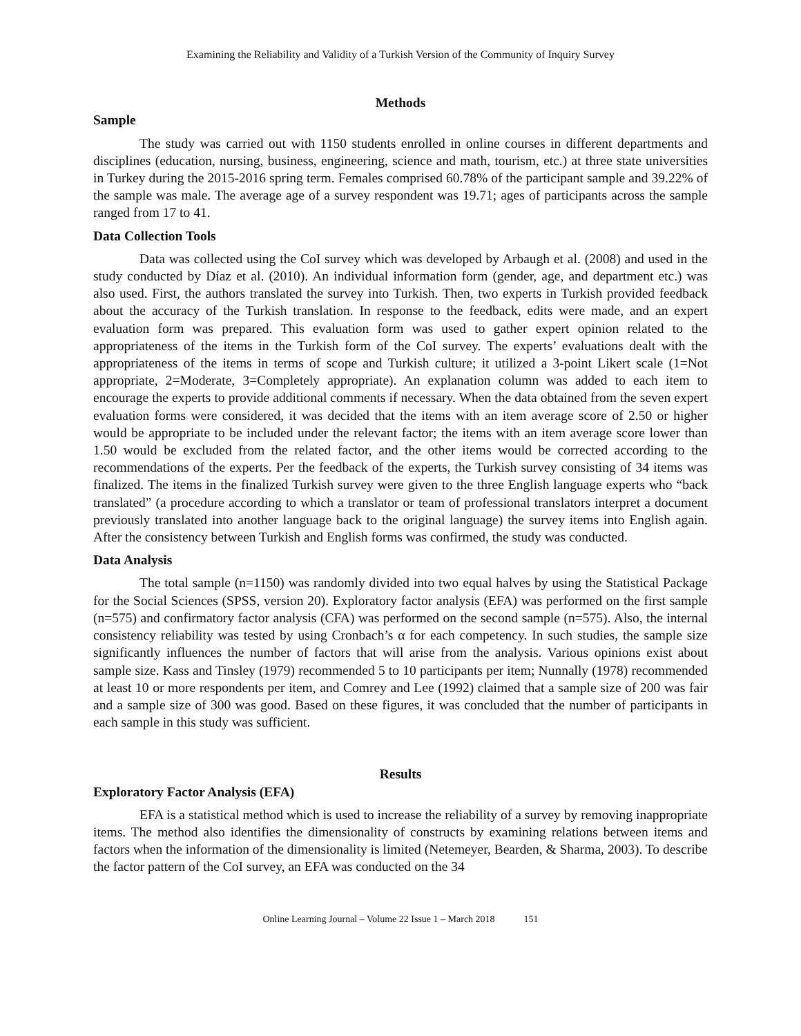Examining the Reliability and Validity of a Turkish Version of the Community of Inquiry Survey
Methods
Sample
The study was carried out with 1150 students enrolled in online courses in different departments and disciplines (education, nursing, business, engineering, science and math, tourism, etc.) at three state universities in Turkey during the 2015-2016 spring term. Females comprised 60.78% of the participant sample and 39.22% of the sample was male. The average age of a survey respondent was 19.71; ages of participants across the sample ranged from 17 to 41.
Data Collection Tools
Data was collected using the CoI survey which was developed by Arbaugh et al. (2008) and used in the study conducted by Díaz et al. (2010). An individual information form (gender, age, and department etc.) was also used. First, the authors translated the survey into Turkish. Then, two experts in Turkish provided feedback about the accuracy of the Turkish translation. In response to the feedback, edits were made, and an expert evaluation form was prepared. This evaluation form was used to gather expert opinion related to the appropriateness of the items in the Turkish form of the CoI survey. The experts’ evaluations dealt with the appropriateness of the items in terms of scope and Turkish culture; it utilized a 3-point Likert scale (1=Not appropriate, 2=Moderate, 3=Completely appropriate). An explanation column was added to each item to encourage the experts to provide additional comments if necessary. When the data obtained from the seven expert evaluation forms were considered, it was decided that the items with an item average score of 2.50 or higher would be appropriate to be included under the relevant factor; the items with an item average score lower than 1.50 would be excluded from the related factor, and the other items would be corrected according to the recommendations of the experts. Per the feedback of the experts, the Turkish survey consisting of 34 items was finalized. The items in the finalized Turkish survey were given to the three English language experts who “back translated” (a procedure according to which a translator or team of professional translators interpret a document previously translated into another language back to the original language) the survey items into English again. After the consistency between Turkish and English forms was confirmed, the study was conducted.
Data Analysis
The total sample (n=1150) was randomly divided into two equal halves by using the Statistical Package for the Social Sciences (SPSS, version 20). Exploratory factor analysis (EFA) was performed on the first sample (n=575) and confirmatory factor analysis (CFA) was performed on the second sample (n=575). Also, the internal consistency reliability was tested by using Cronbach’s α for each competency. In such studies, the sample size significantly influences the number of factors that will arise from the analysis. Various opinions exist about sample size. Kass and Tinsley (1979) recommended 5 to 10 participants per item; Nunnally (1978) recommended at least 10 or more respondents per item, and Comrey and Lee (1992) claimed that a sample size of 200 was fair and a sample size of 300 was good. Based on these figures, it was concluded that the number of participants in each sample in this study was sufficient.
Results
Exploratory Factor Analysis (EFA)
EFA is a statistical method which is used to increase the reliability of a survey by removing inappropriate items. The method also identifies the dimensionality of constructs by examining relations between items and factors when the information of the dimensionality is limited (Netemeyer, Bearden, & Sharma, 2003). To describe the factor pattern of the CoI survey, an EFA was conducted on the 34
Online Learning Journal – Volume 22 Issue 1 – March 2018 151